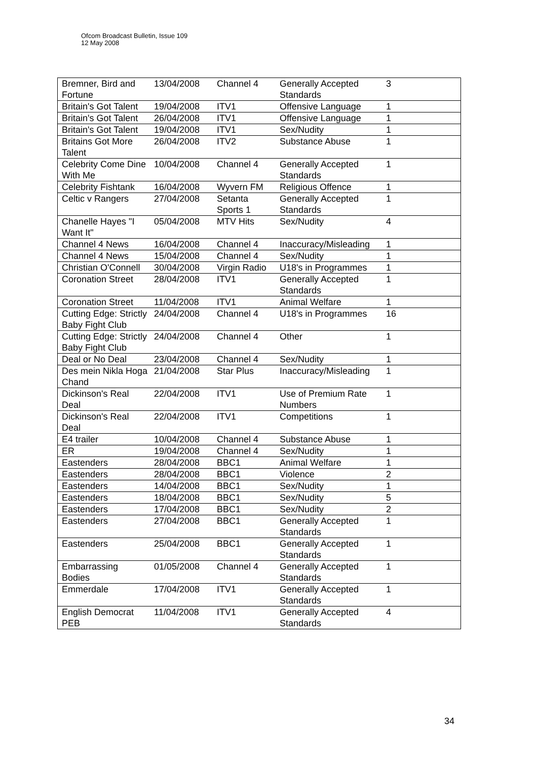Ofcom Broadcast Bulletin, Issue 109
12 May 2008
| Bremner, Bird and Fortune | 13/04/2008 | Channel 4 | Generally Accepted Standards | 3 |
| Britain's Got Talent | 19/04/2008 | ITV1 | Offensive Language | 1 |
| Britain's Got Talent | 26/04/2008 | ITV1 | Offensive Language | 1 |
| Britain's Got Talent | 19/04/2008 | ITV1 | Sex/Nudity | 1 |
| Britains Got More Talent | 26/04/2008 | ITV2 | Substance Abuse | 1 |
| Celebrity Come Dine With Me | 10/04/2008 | Channel 4 | Generally Accepted Standards | 1 |
| Celebrity Fishtank | 16/04/2008 | Wyvern FM | Religious Offence | 1 |
| Celtic v Rangers | 27/04/2008 | Setanta Sports 1 | Generally Accepted Standards | 1 |
| Chanelle Hayes "I Want It" | 05/04/2008 | MTV Hits | Sex/Nudity | 4 |
| Channel 4 News | 16/04/2008 | Channel 4 | Inaccuracy/Misleading | 1 |
| Channel 4 News | 15/04/2008 | Channel 4 | Sex/Nudity | 1 |
| Christian O'Connell | 30/04/2008 | Virgin Radio | U18's in Programmes | 1 |
| Coronation Street | 28/04/2008 | ITV1 | Generally Accepted Standards | 1 |
| Coronation Street | 11/04/2008 | ITV1 | Animal Welfare | 1 |
| Cutting Edge: Strictly Baby Fight Club | 24/04/2008 | Channel 4 | U18's in Programmes | 16 |
| Cutting Edge: Strictly Baby Fight Club | 24/04/2008 | Channel 4 | Other | 1 |
| Deal or No Deal | 23/04/2008 | Channel 4 | Sex/Nudity | 1 |
| Des mein Nikla Hoga Chand | 21/04/2008 | Star Plus | Inaccuracy/Misleading | 1 |
| Dickinson's Real Deal | 22/04/2008 | ITV1 | Use of Premium Rate Numbers | 1 |
| Dickinson's Real Deal | 22/04/2008 | ITV1 | Competitions | 1 |
| E4 trailer | 10/04/2008 | Channel 4 | Substance Abuse | 1 |
| ER | 19/04/2008 | Channel 4 | Sex/Nudity | 1 |
| Eastenders | 28/04/2008 | BBC1 | Animal Welfare | 1 |
| Eastenders | 28/04/2008 | BBC1 | Violence | 2 |
| Eastenders | 14/04/2008 | BBC1 | Sex/Nudity | 1 |
| Eastenders | 18/04/2008 | BBC1 | Sex/Nudity | 5 |
| Eastenders | 17/04/2008 | BBC1 | Sex/Nudity | 2 |
| Eastenders | 27/04/2008 | BBC1 | Generally Accepted Standards | 1 |
| Eastenders | 25/04/2008 | BBC1 | Generally Accepted Standards | 1 |
| Embarrassing Bodies | 01/05/2008 | Channel 4 | Generally Accepted Standards | 1 |
| Emmerdale | 17/04/2008 | ITV1 | Generally Accepted Standards | 1 |
| English Democrat PEB | 11/04/2008 | ITV1 | Generally Accepted Standards | 4 |
34